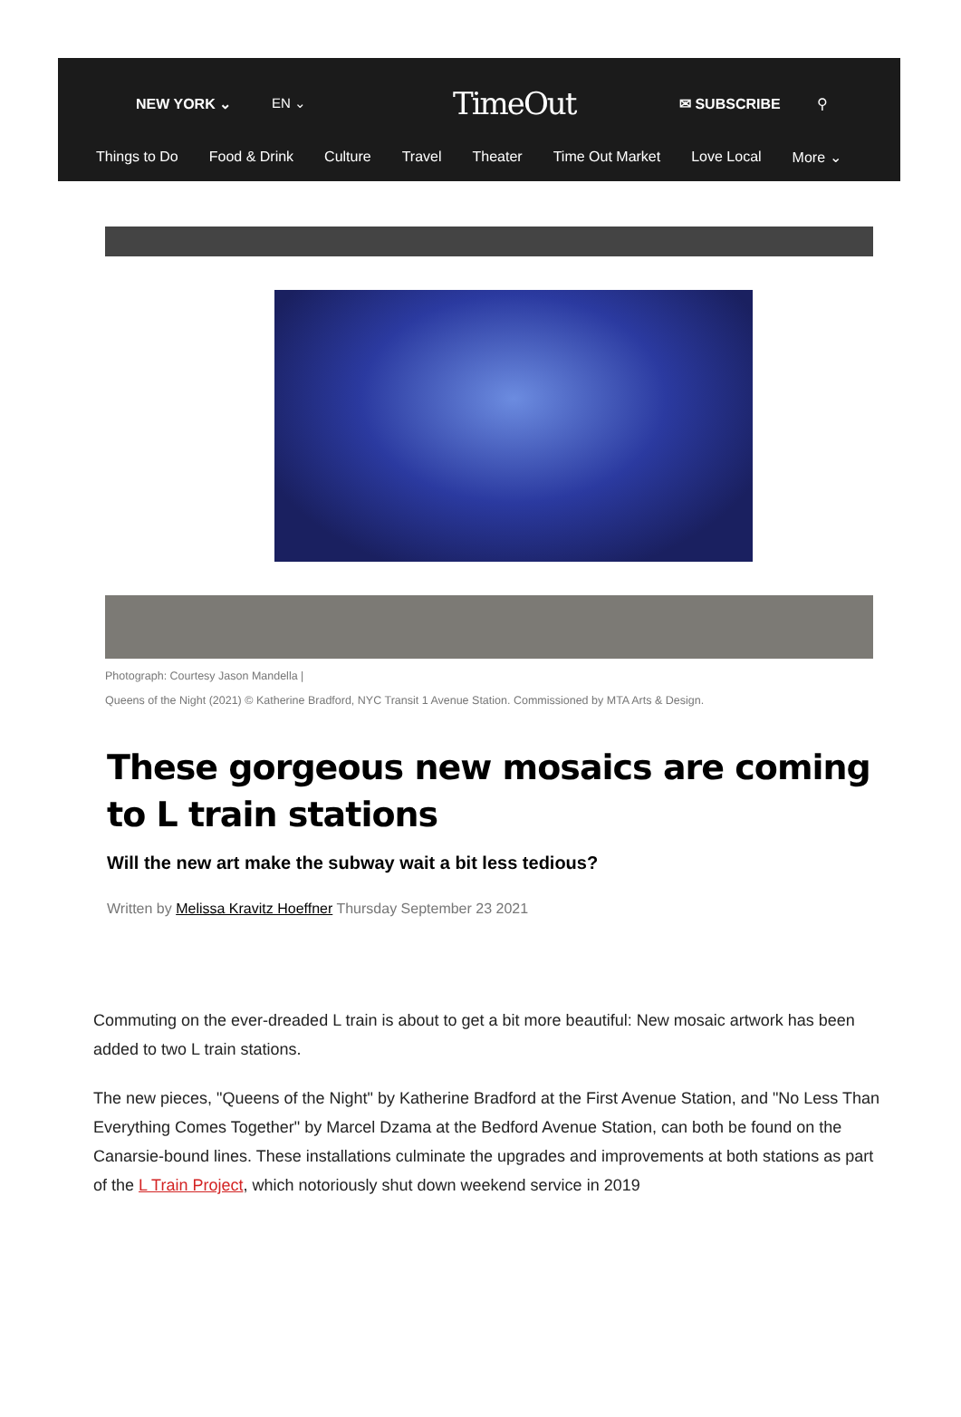NEW YORK ⌄ EN ⌄ TimeOut ✉ SUBSCRIBE ⚲
Things to Do Food & Drink Culture Travel Theater Time Out Market Love Local More ⌄
Photograph: Courtesy Jason Mandella |
Queens of the Night (2021) © Katherine Bradford, NYC Transit 1 Avenue Station. Commissioned by MTA Arts & Design.
These gorgeous new mosaics are coming to L train stations
Will the new art make the subway wait a bit less tedious?
Written by Melissa Kravitz Hoeffner Thursday September 23 2021
Commuting on the ever-dreaded L train is about to get a bit more beautiful: New mosaic artwork has been added to two L train stations.
The new pieces, "Queens of the Night" by Katherine Bradford at the First Avenue Station, and "No Less Than Everything Comes Together" by Marcel Dzama at the Bedford Avenue Station, can both be found on the Canarsie-bound lines. These installations culminate the upgrades and improvements at both stations as part of the L Train Project, which notoriously shut down weekend service in 2019